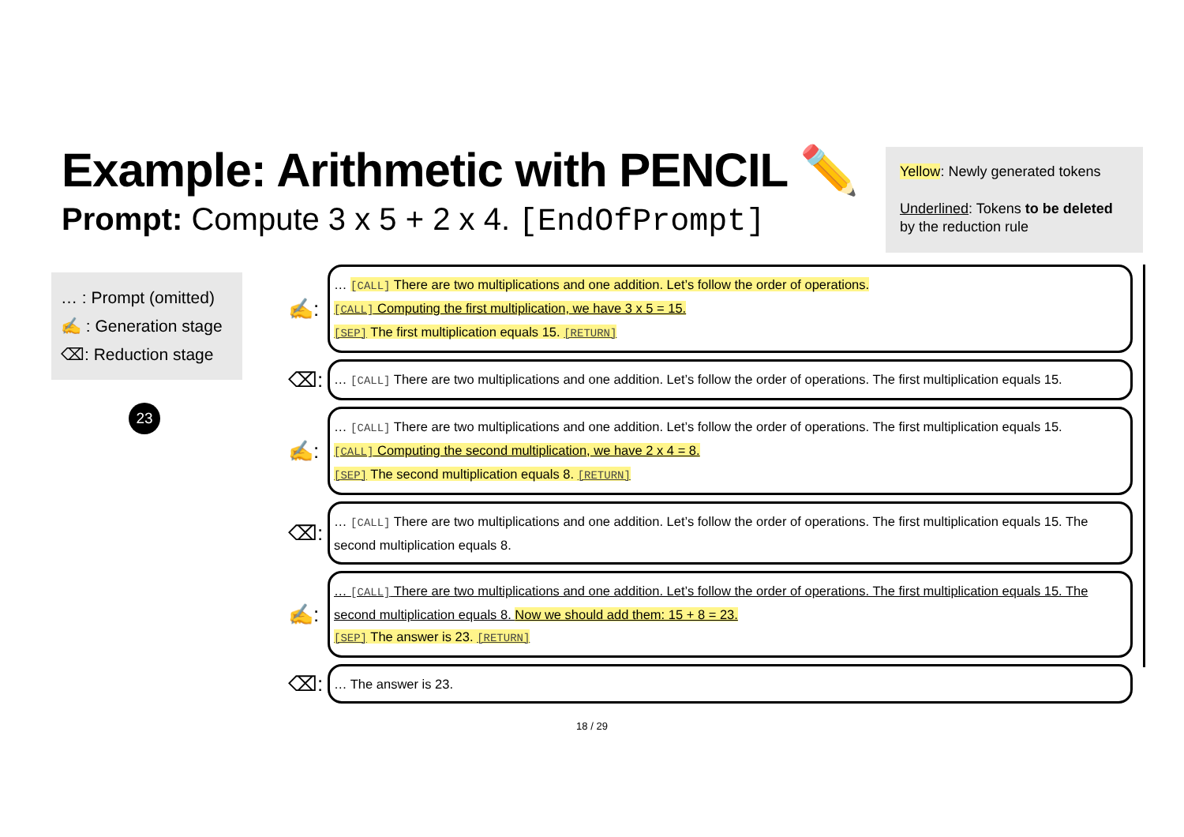Example: Arithmetic with PENCIL ✏️
Prompt: Compute 3 x 5 + 2 x 4. [EndOfPrompt]
Yellow: Newly generated tokens
Underlined: Tokens to be deleted by the reduction rule
… : Prompt (omitted)
✍ : Generation stage
⌫: Reduction stage
23
✍:
… [CALL] There are two multiplications and one addition. Let’s follow the order of operations.
[CALL] Computing the first multiplication, we have 3 x 5 = 15.
[SEP] The first multiplication equals 15. [RETURN]
⌫:
… [CALL] There are two multiplications and one addition. Let’s follow the order of operations. The first multiplication equals 15.
✍:
… [CALL] There are two multiplications and one addition. Let’s follow the order of operations. The first multiplication equals 15.
[CALL] Computing the second multiplication, we have 2 x 4 = 8.
[SEP] The second multiplication equals 8. [RETURN]
⌫:
… [CALL] There are two multiplications and one addition. Let’s follow the order of operations. The first multiplication equals 15. The second multiplication equals 8.
✍:
… [CALL] There are two multiplications and one addition. Let’s follow the order of operations. The first multiplication equals 15. The second multiplication equals 8. Now we should add them: 15 + 8 = 23.
[SEP] The answer is 23. [RETURN]
⌫:
… The answer is 23.
18 / 29